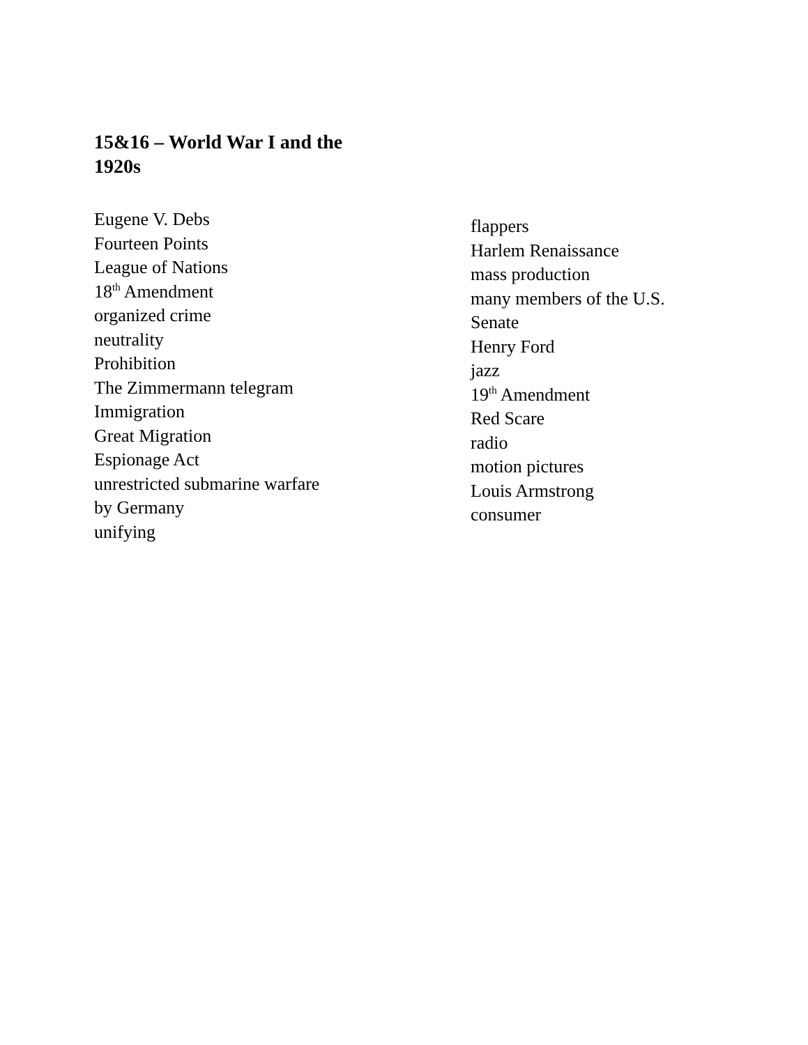15&16 – World War I and the 1920s
Eugene V. Debs
Fourteen Points
League of Nations
18<sup>th</sup> Amendment
organized crime
neutrality
Prohibition
The Zimmermann telegram
Immigration
Great Migration
Espionage Act
unrestricted submarine warfare
by Germany
unifying
flappers
Harlem Renaissance
mass production
many members of the U.S.
Senate
Henry Ford
jazz
19<sup>th</sup> Amendment
Red Scare
radio
motion pictures
Louis Armstrong
consumer